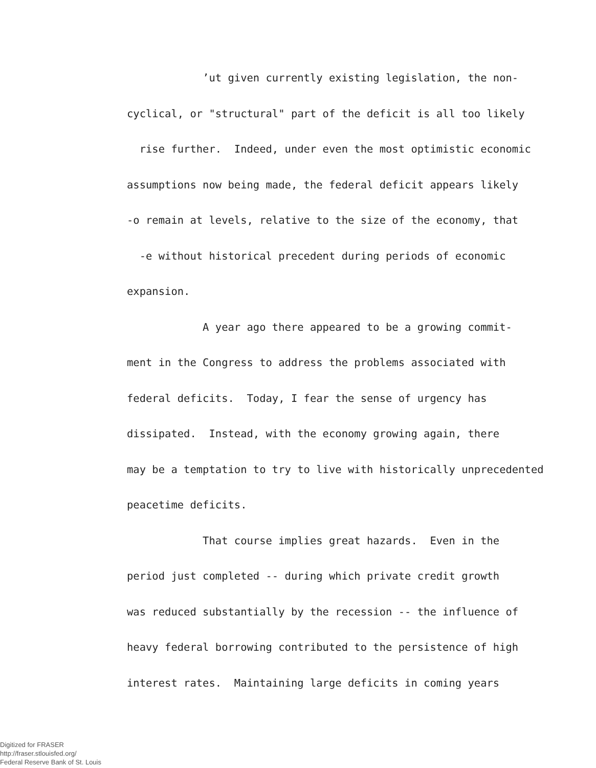ʼut given currently existing legislation, the non-
cyclical, or "structural" part of the deficit is all too likely
rise further. Indeed, under even the most optimistic economic
assumptions now being made, the federal deficit appears likely
-o remain at levels, relative to the size of the economy, that
-e without historical precedent during periods of economic
expansion.
A year ago there appeared to be a growing commit-
ment in the Congress to address the problems associated with
federal deficits. Today, I fear the sense of urgency has
dissipated. Instead, with the economy growing again, there
may be a temptation to try to live with historically unprecedented
peacetime deficits.
That course implies great hazards. Even in the
period just completed -- during which private credit growth
was reduced substantially by the recession -- the influence of
heavy federal borrowing contributed to the persistence of high
interest rates. Maintaining large deficits in coming years
Digitized for FRASER
http://fraser.stlouisfed.org/
Federal Reserve Bank of St. Louis